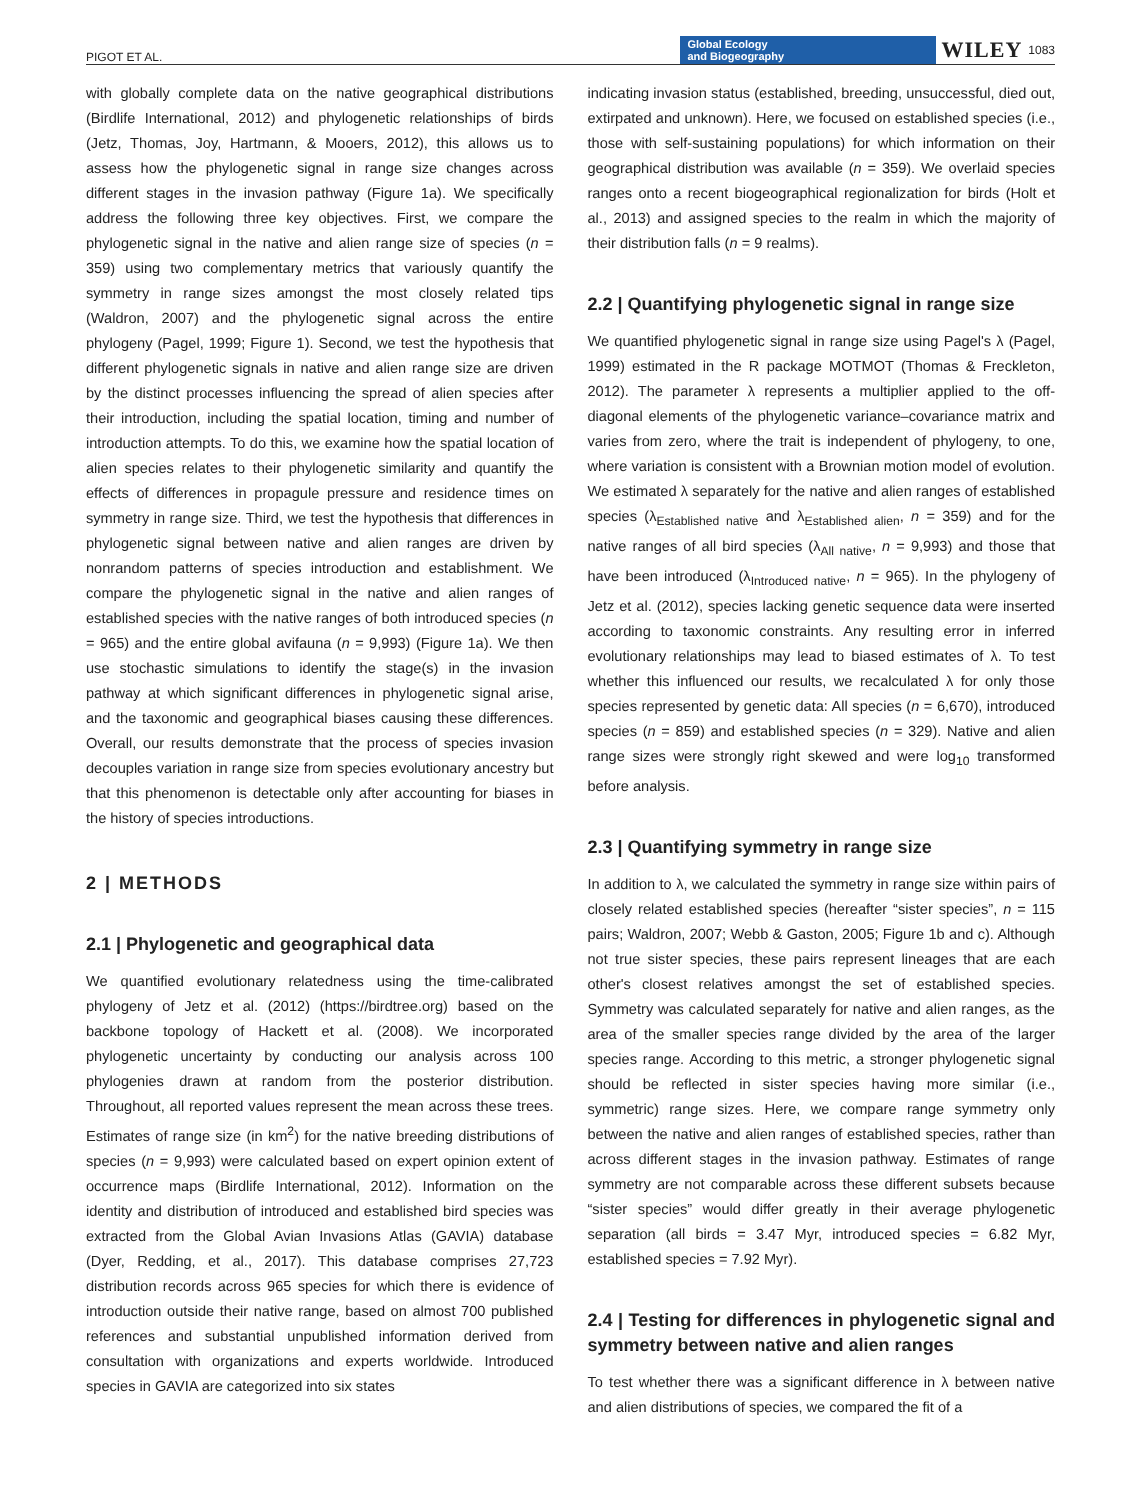PIGOT ET AL. Global Ecology
and Biogeography WILEY 1083
with globally complete data on the native geographical distributions (Birdlife International, 2012) and phylogenetic relationships of birds (Jetz, Thomas, Joy, Hartmann, & Mooers, 2012), this allows us to assess how the phylogenetic signal in range size changes across different stages in the invasion pathway (Figure 1a). We specifically address the following three key objectives. First, we compare the phylogenetic signal in the native and alien range size of species (n = 359) using two complementary metrics that variously quantify the symmetry in range sizes amongst the most closely related tips (Waldron, 2007) and the phylogenetic signal across the entire phylogeny (Pagel, 1999; Figure 1). Second, we test the hypothesis that different phylogenetic signals in native and alien range size are driven by the distinct processes influencing the spread of alien species after their introduction, including the spatial location, timing and number of introduction attempts. To do this, we examine how the spatial location of alien species relates to their phylogenetic similarity and quantify the effects of differences in propagule pressure and residence times on symmetry in range size. Third, we test the hypothesis that differences in phylogenetic signal between native and alien ranges are driven by nonrandom patterns of species introduction and establishment. We compare the phylogenetic signal in the native and alien ranges of established species with the native ranges of both introduced species (n = 965) and the entire global avifauna (n = 9,993) (Figure 1a). We then use stochastic simulations to identify the stage(s) in the invasion pathway at which significant differences in phylogenetic signal arise, and the taxonomic and geographical biases causing these differences. Overall, our results demonstrate that the process of species invasion decouples variation in range size from species evolutionary ancestry but that this phenomenon is detectable only after accounting for biases in the history of species introductions.
2 | METHODS
2.1 | Phylogenetic and geographical data
We quantified evolutionary relatedness using the time-calibrated phylogeny of Jetz et al. (2012) (https://birdtree.org) based on the backbone topology of Hackett et al. (2008). We incorporated phylogenetic uncertainty by conducting our analysis across 100 phylogenies drawn at random from the posterior distribution. Throughout, all reported values represent the mean across these trees. Estimates of range size (in km<sup>2</sup>) for the native breeding distributions of species (n = 9,993) were calculated based on expert opinion extent of occurrence maps (Birdlife International, 2012). Information on the identity and distribution of introduced and established bird species was extracted from the Global Avian Invasions Atlas (GAVIA) database (Dyer, Redding, et al., 2017). This database comprises 27,723 distribution records across 965 species for which there is evidence of introduction outside their native range, based on almost 700 published references and substantial unpublished information derived from consultation with organizations and experts worldwide. Introduced species in GAVIA are categorized into six states
indicating invasion status (established, breeding, unsuccessful, died out, extirpated and unknown). Here, we focused on established species (i.e., those with self-sustaining populations) for which information on their geographical distribution was available (n = 359). We overlaid species ranges onto a recent biogeographical regionalization for birds (Holt et al., 2013) and assigned species to the realm in which the majority of their distribution falls (n = 9 realms).
2.2 | Quantifying phylogenetic signal in range size
We quantified phylogenetic signal in range size using Pagel's λ (Pagel, 1999) estimated in the R package MOTMOT (Thomas & Freckleton, 2012). The parameter λ represents a multiplier applied to the off-diagonal elements of the phylogenetic variance–covariance matrix and varies from zero, where the trait is independent of phylogeny, to one, where variation is consistent with a Brownian motion model of evolution. We estimated λ separately for the native and alien ranges of established species (λ<sub>Established native</sub> and λ<sub>Established alien</sub>, n = 359) and for the native ranges of all bird species (λ<sub>All native</sub>, n = 9,993) and those that have been introduced (λ<sub>Introduced native</sub>, n = 965). In the phylogeny of Jetz et al. (2012), species lacking genetic sequence data were inserted according to taxonomic constraints. Any resulting error in inferred evolutionary relationships may lead to biased estimates of λ. To test whether this influenced our results, we recalculated λ for only those species represented by genetic data: All species (n = 6,670), introduced species (n = 859) and established species (n = 329). Native and alien range sizes were strongly right skewed and were log<sub>10</sub> transformed before analysis.
2.3 | Quantifying symmetry in range size
In addition to λ, we calculated the symmetry in range size within pairs of closely related established species (hereafter “sister species”, n = 115 pairs; Waldron, 2007; Webb & Gaston, 2005; Figure 1b and c). Although not true sister species, these pairs represent lineages that are each other's closest relatives amongst the set of established species. Symmetry was calculated separately for native and alien ranges, as the area of the smaller species range divided by the area of the larger species range. According to this metric, a stronger phylogenetic signal should be reflected in sister species having more similar (i.e., symmetric) range sizes. Here, we compare range symmetry only between the native and alien ranges of established species, rather than across different stages in the invasion pathway. Estimates of range symmetry are not comparable across these different subsets because “sister species” would differ greatly in their average phylogenetic separation (all birds = 3.47 Myr, introduced species = 6.82 Myr, established species = 7.92 Myr).
2.4 | Testing for differences in phylogenetic signal and symmetry between native and alien ranges
To test whether there was a significant difference in λ between native and alien distributions of species, we compared the fit of a